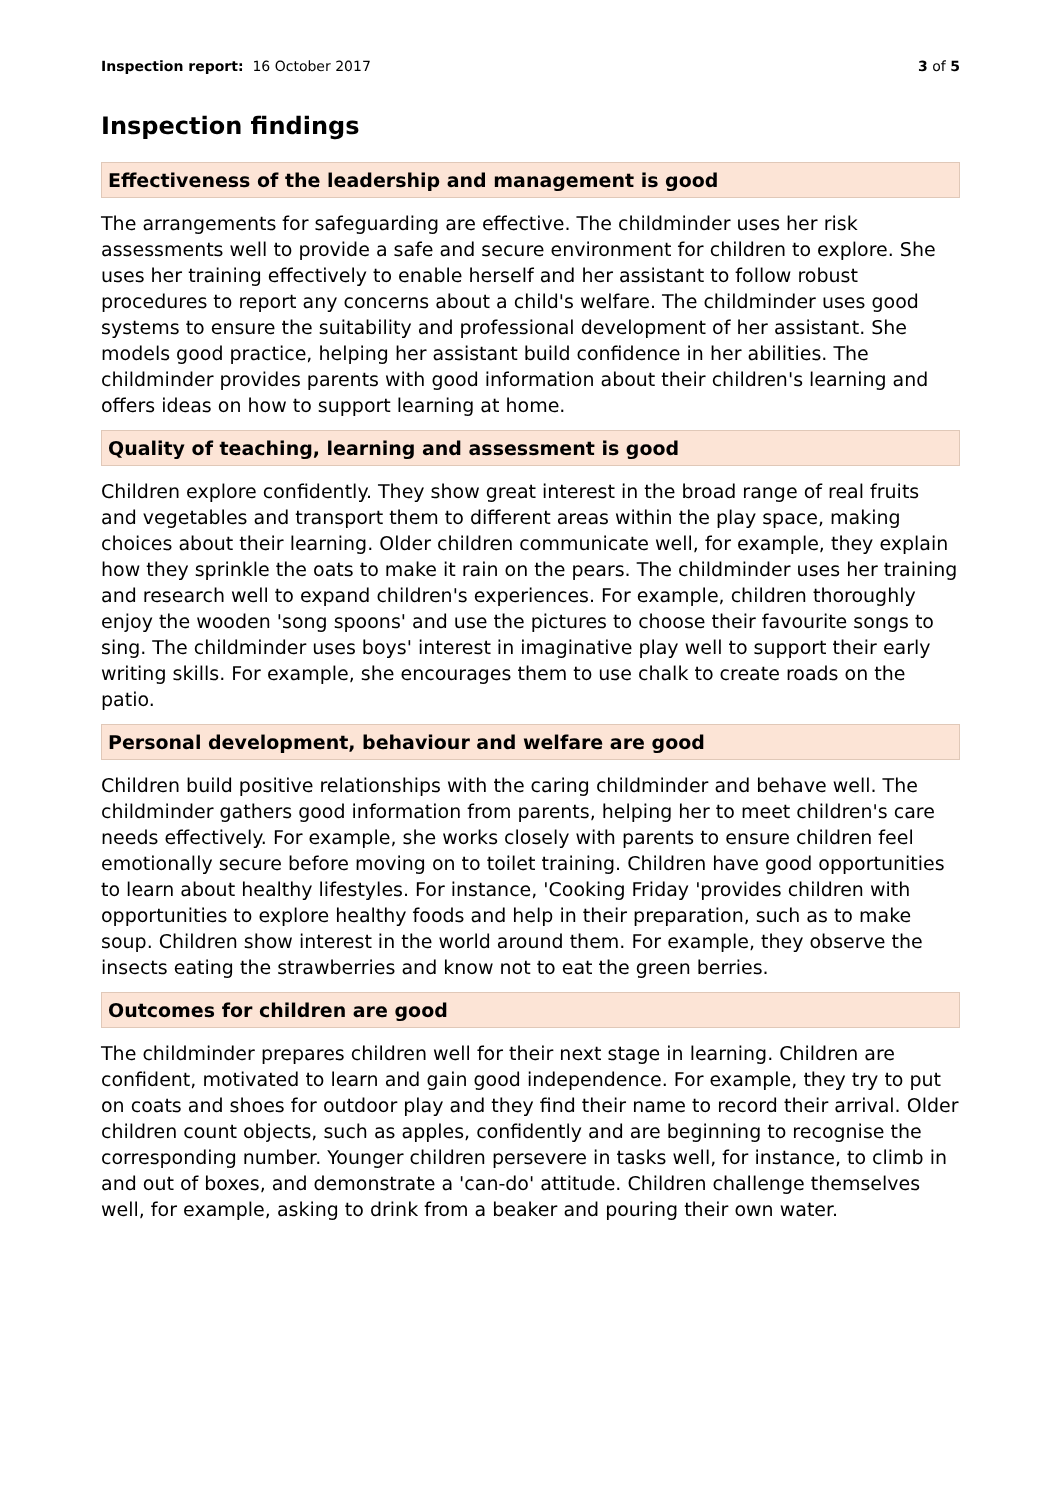Inspection report: 16 October 2017
3 of 5
Inspection findings
Effectiveness of the leadership and management is good
The arrangements for safeguarding are effective. The childminder uses her risk assessments well to provide a safe and secure environment for children to explore. She uses her training effectively to enable herself and her assistant to follow robust procedures to report any concerns about a child's welfare. The childminder uses good systems to ensure the suitability and professional development of her assistant. She models good practice, helping her assistant build confidence in her abilities. The childminder provides parents with good information about their children's learning and offers ideas on how to support learning at home.
Quality of teaching, learning and assessment is good
Children explore confidently. They show great interest in the broad range of real fruits and vegetables and transport them to different areas within the play space, making choices about their learning. Older children communicate well, for example, they explain how they sprinkle the oats to make it rain on the pears. The childminder uses her training and research well to expand children's experiences. For example, children thoroughly enjoy the wooden 'song spoons' and use the pictures to choose their favourite songs to sing. The childminder uses boys' interest in imaginative play well to support their early writing skills. For example, she encourages them to use chalk to create roads on the patio.
Personal development, behaviour and welfare are good
Children build positive relationships with the caring childminder and behave well. The childminder gathers good information from parents, helping her to meet children's care needs effectively. For example, she works closely with parents to ensure children feel emotionally secure before moving on to toilet training. Children have good opportunities to learn about healthy lifestyles. For instance, 'Cooking Friday 'provides children with opportunities to explore healthy foods and help in their preparation, such as to make soup. Children show interest in the world around them. For example, they observe the insects eating the strawberries and know not to eat the green berries.
Outcomes for children are good
The childminder prepares children well for their next stage in learning. Children are confident, motivated to learn and gain good independence. For example, they try to put on coats and shoes for outdoor play and they find their name to record their arrival. Older children count objects, such as apples, confidently and are beginning to recognise the corresponding number. Younger children persevere in tasks well, for instance, to climb in and out of boxes, and demonstrate a 'can-do' attitude. Children challenge themselves well, for example, asking to drink from a beaker and pouring their own water.